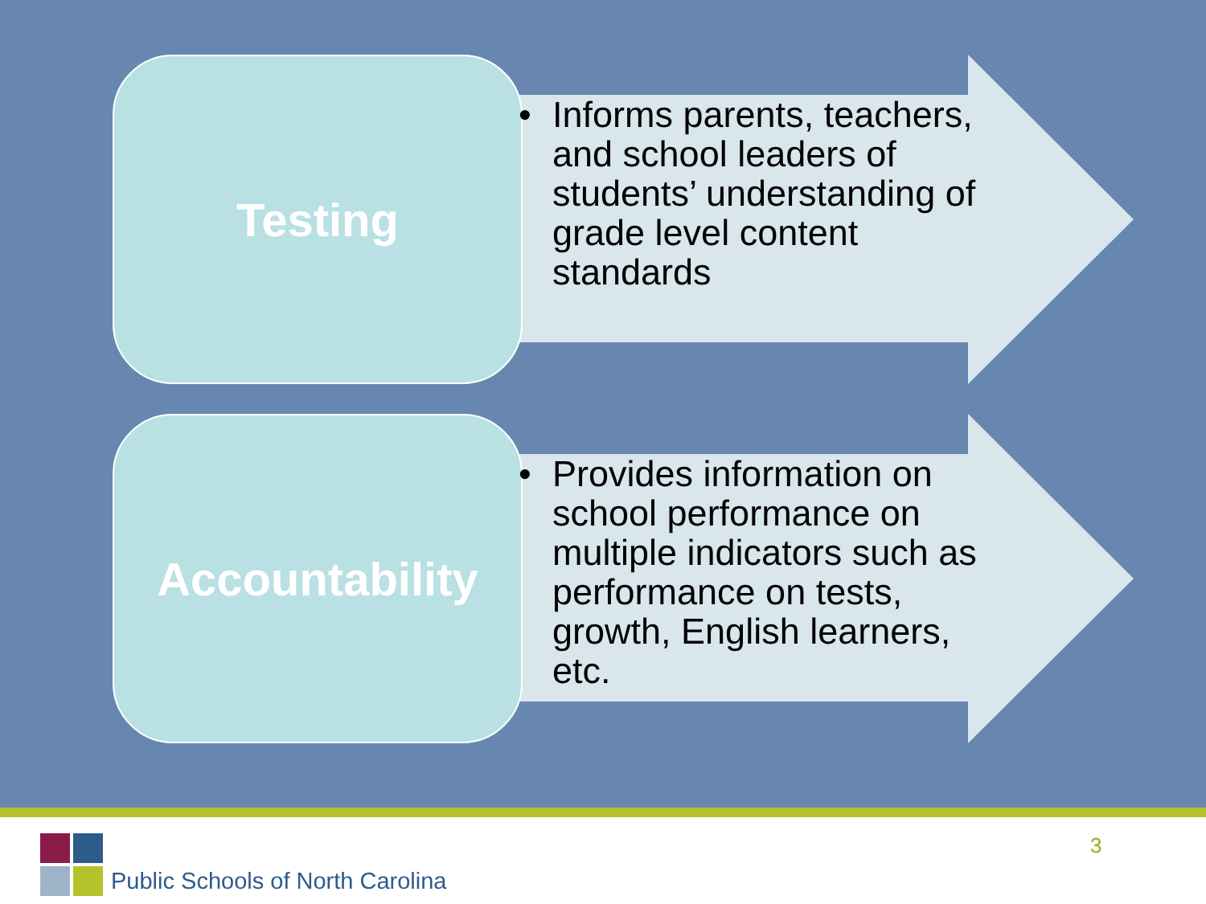Testing
• Informs parents, teachers, and school leaders of students’ understanding of grade level content standards
Accountability
• Provides information on school performance on multiple indicators such as performance on tests, growth, English learners, etc.
Public Schools of North Carolina
3